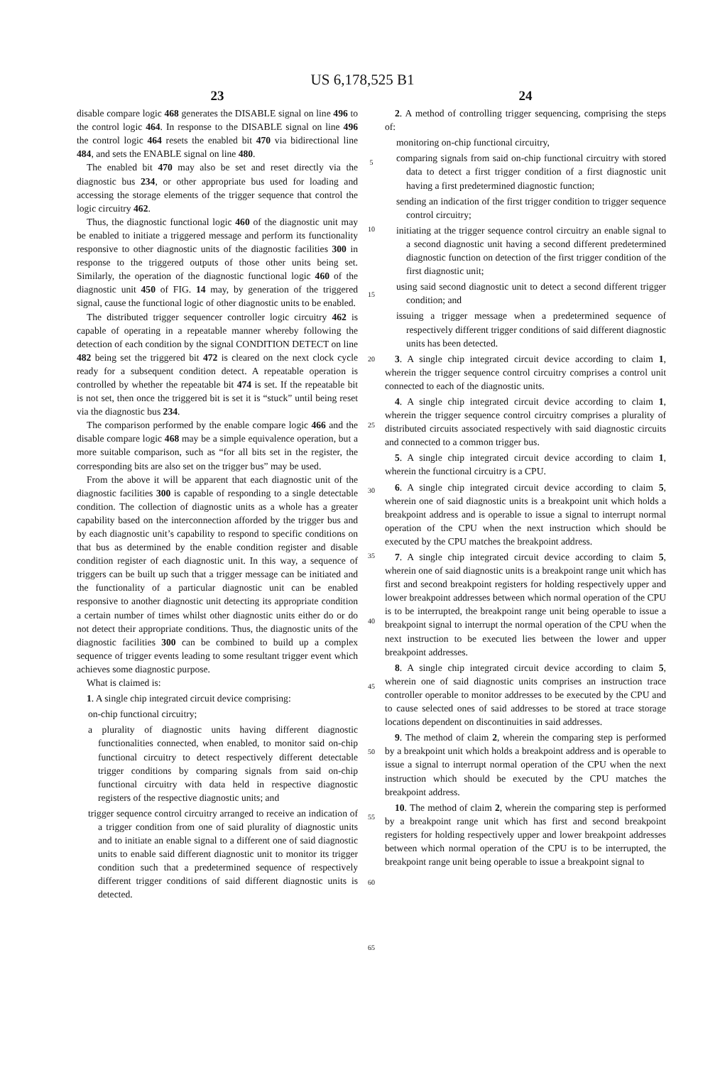US 6,178,525 B1
23
disable compare logic 468 generates the DISABLE signal on line 496 to the control logic 464. In response to the DISABLE signal on line 496 the control logic 464 resets the enabled bit 470 via bidirectional line 484, and sets the ENABLE signal on line 480.
The enabled bit 470 may also be set and reset directly via the diagnostic bus 234, or other appropriate bus used for loading and accessing the storage elements of the trigger sequence that control the logic circuitry 462.
Thus, the diagnostic functional logic 460 of the diagnostic unit may be enabled to initiate a triggered message and perform its functionality responsive to other diagnostic units of the diagnostic facilities 300 in response to the triggered outputs of those other units being set. Similarly, the operation of the diagnostic functional logic 460 of the diagnostic unit 450 of FIG. 14 may, by generation of the triggered signal, cause the functional logic of other diagnostic units to be enabled.
The distributed trigger sequencer controller logic circuitry 462 is capable of operating in a repeatable manner whereby following the detection of each condition by the signal CONDITION DETECT on line 482 being set the triggered bit 472 is cleared on the next clock cycle ready for a subsequent condition detect. A repeatable operation is controlled by whether the repeatable bit 474 is set. If the repeatable bit is not set, then once the triggered bit is set it is “stuck” until being reset via the diagnostic bus 234.
The comparison performed by the enable compare logic 466 and the disable compare logic 468 may be a simple equivalence operation, but a more suitable comparison, such as “for all bits set in the register, the corresponding bits are also set on the trigger bus” may be used.
From the above it will be apparent that each diagnostic unit of the diagnostic facilities 300 is capable of responding to a single detectable condition. The collection of diagnostic units as a whole has a greater capability based on the interconnection afforded by the trigger bus and by each diagnostic unit’s capability to respond to specific conditions on that bus as determined by the enable condition register and disable condition register of each diagnostic unit. In this way, a sequence of triggers can be built up such that a trigger message can be initiated and the functionality of a particular diagnostic unit can be enabled responsive to another diagnostic unit detecting its appropriate condition a certain number of times whilst other diagnostic units either do or do not detect their appropriate conditions. Thus, the diagnostic units of the diagnostic facilities 300 can be combined to build up a complex sequence of trigger events leading to some resultant trigger event which achieves some diagnostic purpose.
What is claimed is:
1. A single chip integrated circuit device comprising:
on-chip functional circuitry;
a plurality of diagnostic units having different diagnostic functionalities connected, when enabled, to monitor said on-chip functional circuitry to detect respectively different detectable trigger conditions by comparing signals from said on-chip functional circuitry with data held in respective diagnostic registers of the respective diagnostic units; and
trigger sequence control circuitry arranged to receive an indication of a trigger condition from one of said plurality of diagnostic units and to initiate an enable signal to a different one of said diagnostic units to enable said different diagnostic unit to monitor its trigger condition such that a predetermined sequence of respectively different trigger conditions of said different diagnostic units is detected.
5
10
15
20
25
30
35
40
45
50
55
60
65
24
2. A method of controlling trigger sequencing, comprising the steps of:
monitoring on-chip functional circuitry,
comparing signals from said on-chip functional circuitry with stored data to detect a first trigger condition of a first diagnostic unit having a first predetermined diagnostic function;
sending an indication of the first trigger condition to trigger sequence control circuitry;
initiating at the trigger sequence control circuitry an enable signal to a second diagnostic unit having a second different predetermined diagnostic function on detection of the first trigger condition of the first diagnostic unit;
using said second diagnostic unit to detect a second different trigger condition; and
issuing a trigger message when a predetermined sequence of respectively different trigger conditions of said different diagnostic units has been detected.
3. A single chip integrated circuit device according to claim 1, wherein the trigger sequence control circuitry comprises a control unit connected to each of the diagnostic units.
4. A single chip integrated circuit device according to claim 1, wherein the trigger sequence control circuitry comprises a plurality of distributed circuits associated respectively with said diagnostic circuits and connected to a common trigger bus.
5. A single chip integrated circuit device according to claim 1, wherein the functional circuitry is a CPU.
6. A single chip integrated circuit device according to claim 5, wherein one of said diagnostic units is a breakpoint unit which holds a breakpoint address and is operable to issue a signal to interrupt normal operation of the CPU when the next instruction which should be executed by the CPU matches the breakpoint address.
7. A single chip integrated circuit device according to claim 5, wherein one of said diagnostic units is a breakpoint range unit which has first and second breakpoint registers for holding respectively upper and lower breakpoint addresses between which normal operation of the CPU is to be interrupted, the breakpoint range unit being operable to issue a breakpoint signal to interrupt the normal operation of the CPU when the next instruction to be executed lies between the lower and upper breakpoint addresses.
8. A single chip integrated circuit device according to claim 5, wherein one of said diagnostic units comprises an instruction trace controller operable to monitor addresses to be executed by the CPU and to cause selected ones of said addresses to be stored at trace storage locations dependent on discontinuities in said addresses.
9. The method of claim 2, wherein the comparing step is performed by a breakpoint unit which holds a breakpoint address and is operable to issue a signal to interrupt normal operation of the CPU when the next instruction which should be executed by the CPU matches the breakpoint address.
10. The method of claim 2, wherein the comparing step is performed by a breakpoint range unit which has first and second breakpoint registers for holding respectively upper and lower breakpoint addresses between which normal operation of the CPU is to be interrupted, the breakpoint range unit being operable to issue a breakpoint signal to